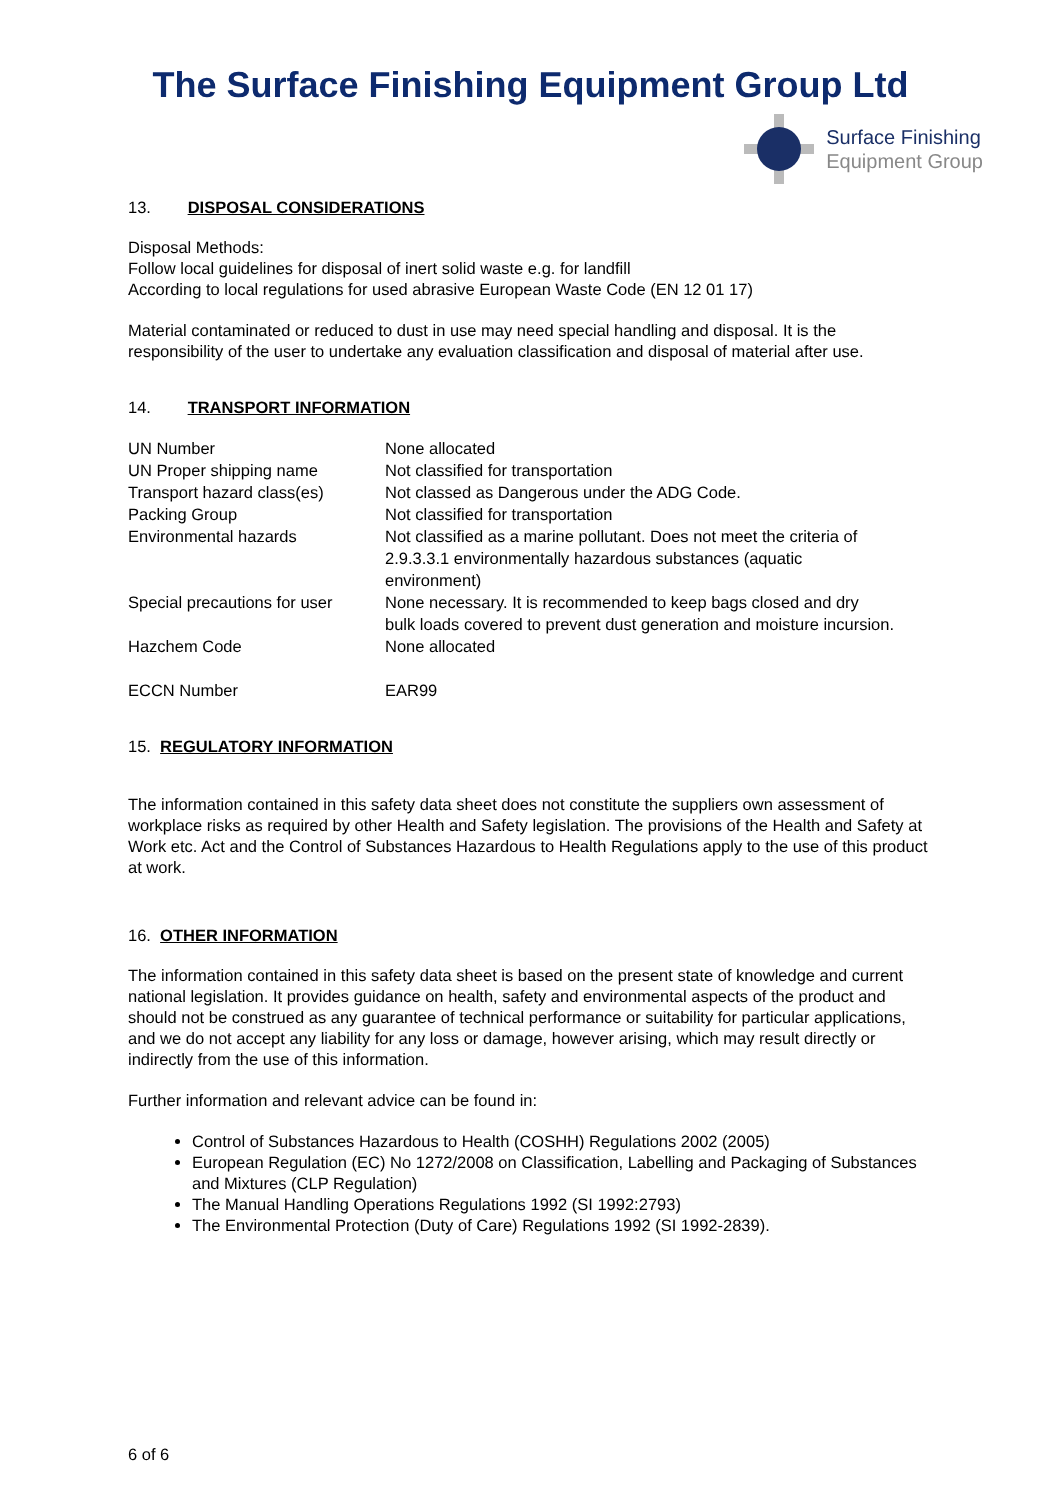The Surface Finishing Equipment Group Ltd
Surface Finishing
Equipment Group
13. DISPOSAL CONSIDERATIONS
Disposal Methods:
Follow local guidelines for disposal of inert solid waste e.g. for landfill
According to local regulations for used abrasive European Waste Code (EN 12 01 17)
Material contaminated or reduced to dust in use may need special handling and disposal. It is the responsibility of the user to undertake any evaluation classification and disposal of material after use.
14. TRANSPORT INFORMATION
| UN Number | None allocated |
| UN Proper shipping name | Not classified for transportation |
| Transport hazard class(es) | Not classed as Dangerous under the ADG Code. |
| Packing Group | Not classified for transportation |
| Environmental hazards | Not classified as a marine pollutant. Does not meet the criteria of 2.9.3.3.1 environmentally hazardous substances (aquatic environment) |
| Special precautions for user | None necessary. It is recommended to keep bags closed and dry bulk loads covered to prevent dust generation and moisture incursion. |
| Hazchem Code | None allocated |
| ECCN Number | EAR99 |
15. REGULATORY INFORMATION
The information contained in this safety data sheet does not constitute the suppliers own assessment of workplace risks as required by other Health and Safety legislation. The provisions of the Health and Safety at Work etc. Act and the Control of Substances Hazardous to Health Regulations apply to the use of this product at work.
16. OTHER INFORMATION
The information contained in this safety data sheet is based on the present state of knowledge and current national legislation. It provides guidance on health, safety and environmental aspects of the product and should not be construed as any guarantee of technical performance or suitability for particular applications, and we do not accept any liability for any loss or damage, however arising, which may result directly or indirectly from the use of this information.
Further information and relevant advice can be found in:
Control of Substances Hazardous to Health (COSHH) Regulations 2002 (2005)
European Regulation (EC) No 1272/2008 on Classification, Labelling and Packaging of Substances and Mixtures (CLP Regulation)
The Manual Handling Operations Regulations 1992 (SI 1992:2793)
The Environmental Protection (Duty of Care) Regulations 1992 (SI 1992-2839).
6 of 6